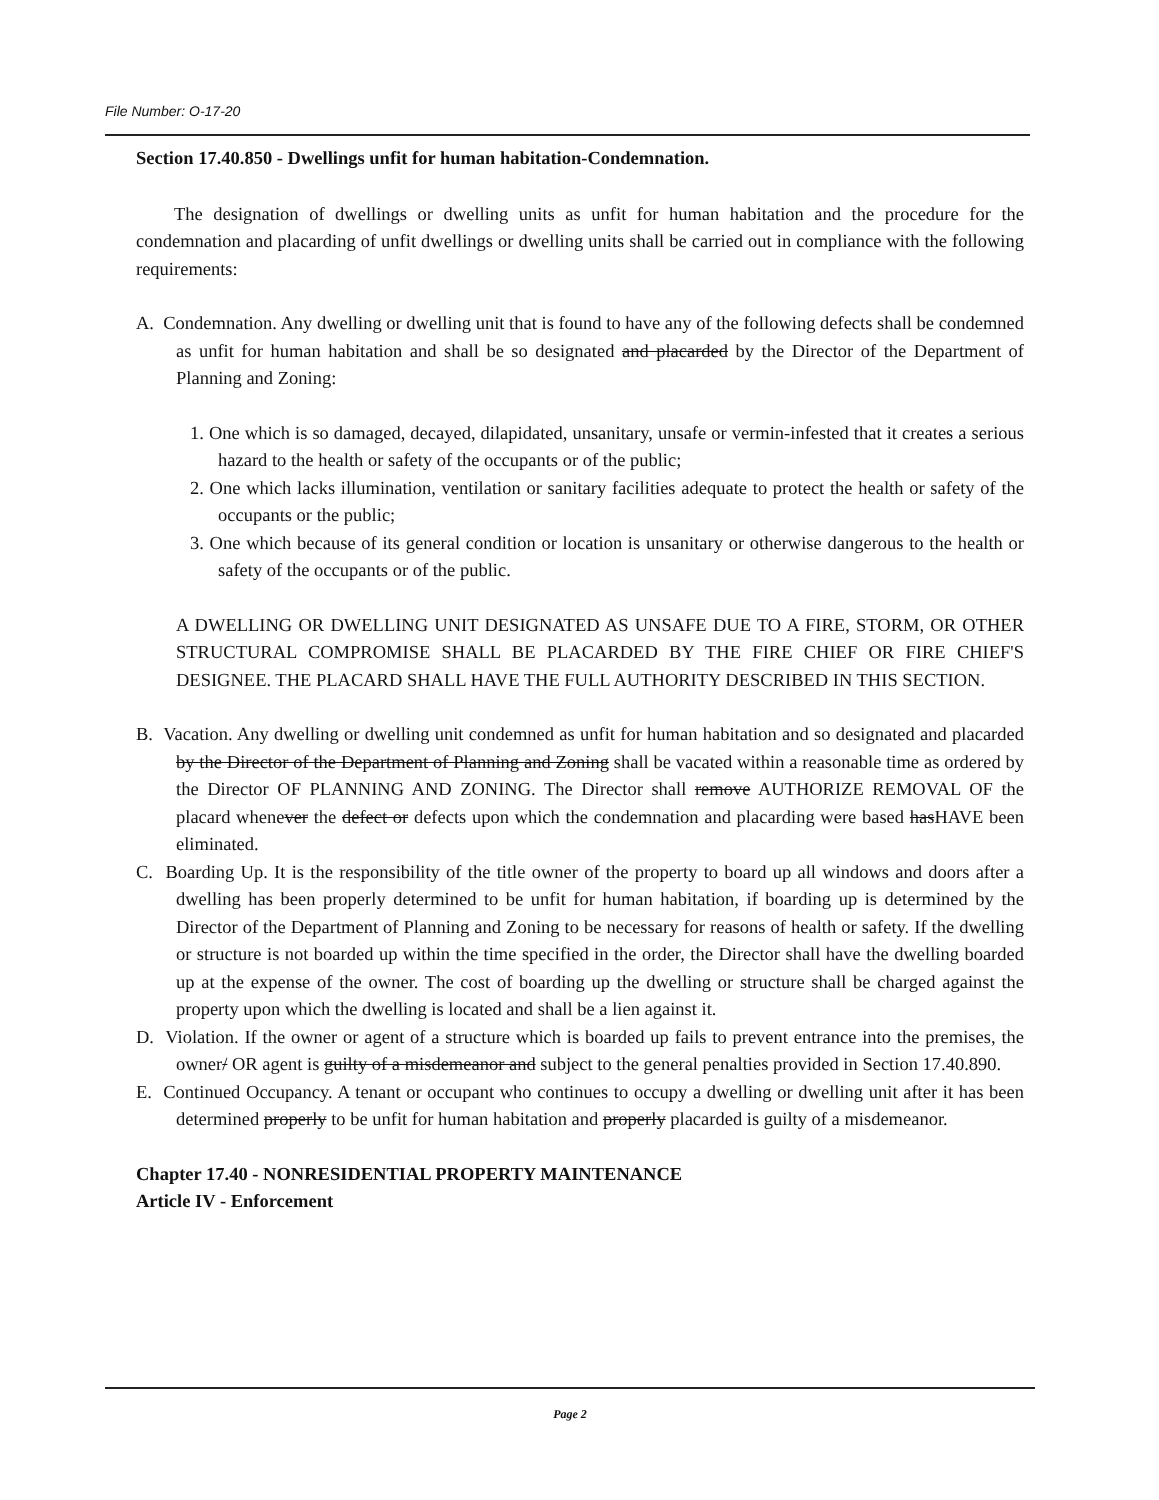File Number: O-17-20
Section 17.40.850 - Dwellings unfit for human habitation-Condemnation.
The designation of dwellings or dwelling units as unfit for human habitation and the procedure for the condemnation and placarding of unfit dwellings or dwelling units shall be carried out in compliance with the following requirements:
A. Condemnation. Any dwelling or dwelling unit that is found to have any of the following defects shall be condemned as unfit for human habitation and shall be so designated and placarded by the Director of the Department of Planning and Zoning:
1. One which is so damaged, decayed, dilapidated, unsanitary, unsafe or vermin-infested that it creates a serious hazard to the health or safety of the occupants or of the public;
2. One which lacks illumination, ventilation or sanitary facilities adequate to protect the health or safety of the occupants or the public;
3. One which because of its general condition or location is unsanitary or otherwise dangerous to the health or safety of the occupants or of the public.
A DWELLING OR DWELLING UNIT DESIGNATED AS UNSAFE DUE TO A FIRE, STORM, OR OTHER STRUCTURAL COMPROMISE SHALL BE PLACARDED BY THE FIRE CHIEF OR FIRE CHIEF'S DESIGNEE. THE PLACARD SHALL HAVE THE FULL AUTHORITY DESCRIBED IN THIS SECTION.
B. Vacation. Any dwelling or dwelling unit condemned as unfit for human habitation and so designated and placarded by the Director of the Department of Planning and Zoning shall be vacated within a reasonable time as ordered by the Director OF PLANNING AND ZONING. The Director shall remove AUTHORIZE REMOVAL OF the placard whenever the defect or defects upon which the condemnation and placarding were based hasHAVE been eliminated.
C. Boarding Up. It is the responsibility of the title owner of the property to board up all windows and doors after a dwelling has been properly determined to be unfit for human habitation, if boarding up is determined by the Director of the Department of Planning and Zoning to be necessary for reasons of health or safety. If the dwelling or structure is not boarded up within the time specified in the order, the Director shall have the dwelling boarded up at the expense of the owner. The cost of boarding up the dwelling or structure shall be charged against the property upon which the dwelling is located and shall be a lien against it.
D. Violation. If the owner or agent of a structure which is boarded up fails to prevent entrance into the premises, the owner/ OR agent is guilty of a misdemeanor and subject to the general penalties provided in Section 17.40.890.
E. Continued Occupancy. A tenant or occupant who continues to occupy a dwelling or dwelling unit after it has been determined properly to be unfit for human habitation and properly placarded is guilty of a misdemeanor.
Chapter 17.40 - NONRESIDENTIAL PROPERTY MAINTENANCE
Article IV - Enforcement
Page 2